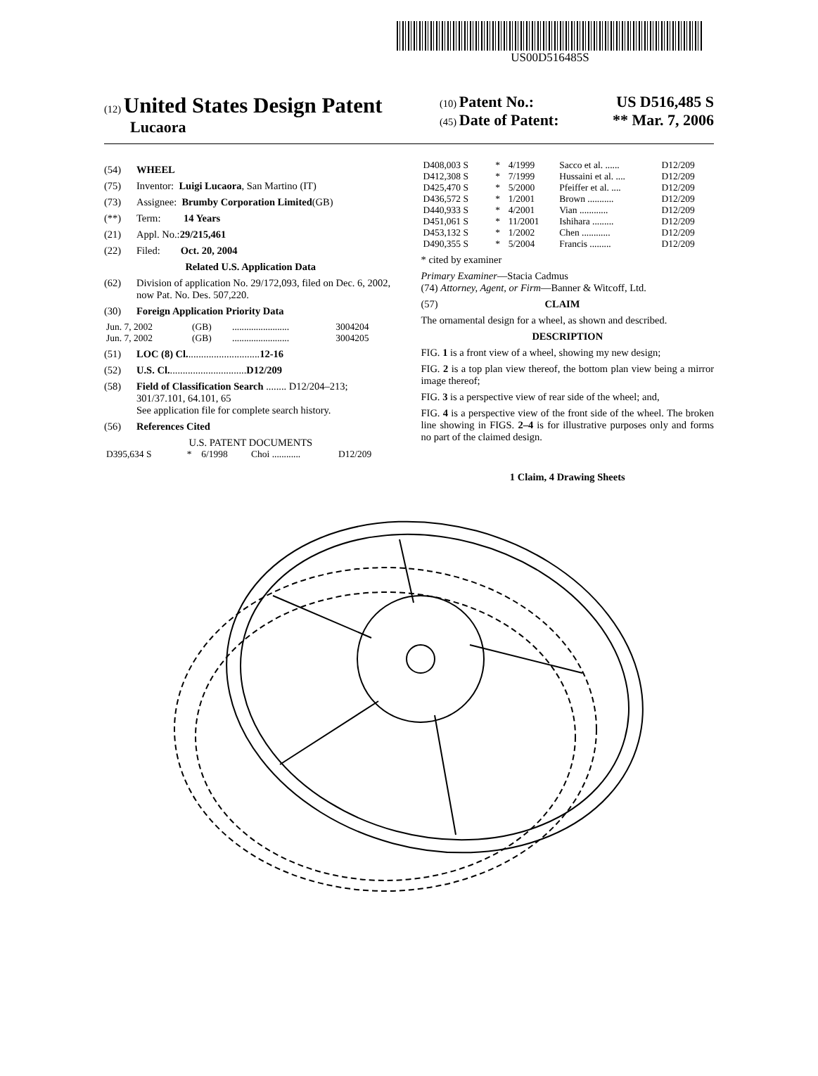US00D516485S
(12) United States Design Patent
Lucaora
(10) Patent No.: US D516,485 S
(45) Date of Patent: ** Mar. 7, 2006
(54) WHEEL
(75) Inventor: Luigi Lucaora, San Martino (IT)
(73) Assignee: Brumby Corporation Limited (GB)
(**) Term: 14 Years
(21) Appl. No.: 29/215,461
(22) Filed: Oct. 20, 2004
Related U.S. Application Data
(62) Division of application No. 29/172,093, filed on Dec. 6, 2002, now Pat. No. Des. 507,220.
(30) Foreign Application Priority Data
| Jun. 7, 2002 | (GB) | ........................ | 3004204 |
| Jun. 7, 2002 | (GB) | ........................ | 3004205 |
(51) LOC (8) Cl. ............................ 12-16
(52) U.S. Cl. .............................. D12/209
(58) Field of Classification Search ........ D12/204–213; 301/37.101, 64.101, 65
See application file for complete search history.
(56) References Cited
U.S. PATENT DOCUMENTS
| D395,634 S | * | 6/1998 | Choi ............ | D12/209 |
| D408,003 S | * | 4/1999 | Sacco et al. ...... | D12/209 |
| D412,308 S | * | 7/1999 | Hussaini et al. .... | D12/209 |
| D425,470 S | * | 5/2000 | Pfeiffer et al. .... | D12/209 |
| D436,572 S | * | 1/2001 | Brown ........... | D12/209 |
| D440,933 S | * | 4/2001 | Vian ............ | D12/209 |
| D451,061 S | * | 11/2001 | Ishihara ......... | D12/209 |
| D453,132 S | * | 1/2002 | Chen ............ | D12/209 |
| D490,355 S | * | 5/2004 | Francis ......... | D12/209 |
* cited by examiner
Primary Examiner—Stacia Cadmus
(74) Attorney, Agent, or Firm—Banner & Witcoff, Ltd.
(57) CLAIM
The ornamental design for a wheel, as shown and described.
DESCRIPTION
FIG. 1 is a front view of a wheel, showing my new design;
FIG. 2 is a top plan view thereof, the bottom plan view being a mirror image thereof;
FIG. 3 is a perspective view of rear side of the wheel; and,
FIG. 4 is a perspective view of the front side of the wheel. The broken line showing in FIGS. 2–4 is for illustrative purposes only and forms no part of the claimed design.
1 Claim, 4 Drawing Sheets